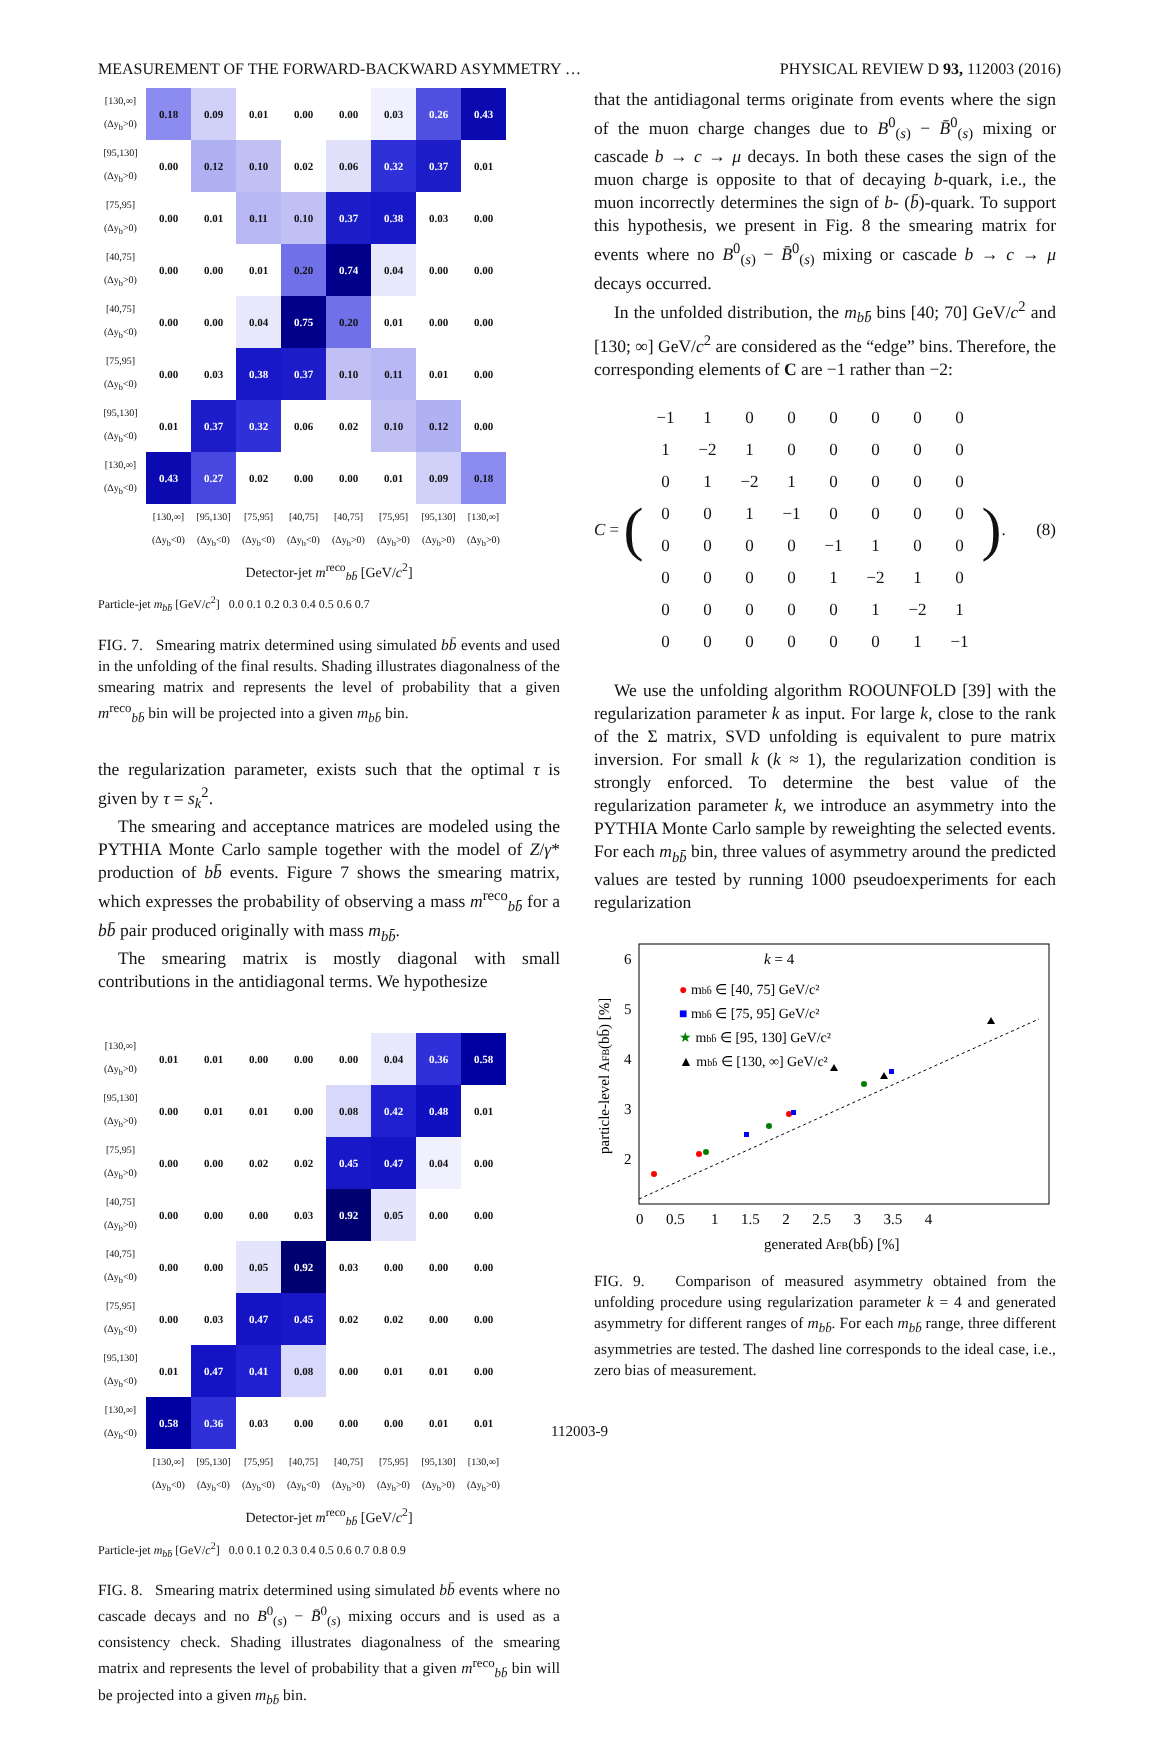MEASUREMENT OF THE FORWARD-BACKWARD ASYMMETRY … PHYSICAL REVIEW D 93, 112003 (2016)
| [130,∞] (Δy<sub>b</sub>>0) | 0.18 | 0.09 | 0.01 | 0.00 | 0.00 | 0.03 | 0.26 | 0.43 |
| [95,130] (Δy<sub>b</sub>>0) | 0.00 | 0.12 | 0.10 | 0.02 | 0.06 | 0.32 | 0.37 | 0.01 |
| [75,95] (Δy<sub>b</sub>>0) | 0.00 | 0.01 | 0.11 | 0.10 | 0.37 | 0.38 | 0.03 | 0.00 |
| [40,75] (Δy<sub>b</sub>>0) | 0.00 | 0.00 | 0.01 | 0.20 | 0.74 | 0.04 | 0.00 | 0.00 |
| [40,75] (Δy<sub>b</sub><0) | 0.00 | 0.00 | 0.04 | 0.75 | 0.20 | 0.01 | 0.00 | 0.00 |
| [75,95] (Δy<sub>b</sub><0) | 0.00 | 0.03 | 0.38 | 0.37 | 0.10 | 0.11 | 0.01 | 0.00 |
| [95,130] (Δy<sub>b</sub><0) | 0.01 | 0.37 | 0.32 | 0.06 | 0.02 | 0.10 | 0.12 | 0.00 |
| [130,∞] (Δy<sub>b</sub><0) | 0.43 | 0.27 | 0.02 | 0.00 | 0.00 | 0.01 | 0.09 | 0.18 |
| | [130,∞] (Δy<sub>b</sub><0) | [95,130] (Δy<sub>b</sub><0) | [75,95] (Δy<sub>b</sub><0) | [40,75] (Δy<sub>b</sub><0) | [40,75] (Δy<sub>b</sub>>0) | [75,95] (Δy<sub>b</sub>>0) | [95,130] (Δy<sub>b</sub>>0) | [130,∞] (Δy<sub>b</sub>>0) |
Detector-jet m<sup>reco</sup><sub>bb̄</sub> [GeV/c<sup>2</sup>]
Particle-jet m<sub>bb̄</sub> [GeV/c<sup>2</sup>] 0.0 0.1 0.2 0.3 0.4 0.5 0.6 0.7
FIG. 7. Smearing matrix determined using simulated bb̄ events and used in the unfolding of the final results. Shading illustrates diagonalness of the smearing matrix and represents the level of probability that a given m<sup>reco</sup><sub>bb̄</sub> bin will be projected into a given m<sub>bb̄</sub> bin.
the regularization parameter, exists such that the optimal τ is given by τ = s<sub>k</sub><sup>2</sup>.
The smearing and acceptance matrices are modeled using the PYTHIA Monte Carlo sample together with the model of Z/γ* production of bb̄ events. Figure 7 shows the smearing matrix, which expresses the probability of observing a mass m<sup>reco</sup><sub>bb̄</sub> for a bb̄ pair produced originally with mass m<sub>bb̄</sub>.
The smearing matrix is mostly diagonal with small contributions in the antidiagonal terms. We hypothesize
| [130,∞] (Δy<sub>b</sub>>0) | 0.01 | 0.01 | 0.00 | 0.00 | 0.00 | 0.04 | 0.36 | 0.58 |
| [95,130] (Δy<sub>b</sub>>0) | 0.00 | 0.01 | 0.01 | 0.00 | 0.08 | 0.42 | 0.48 | 0.01 |
| [75,95] (Δy<sub>b</sub>>0) | 0.00 | 0.00 | 0.02 | 0.02 | 0.45 | 0.47 | 0.04 | 0.00 |
| [40,75] (Δy<sub>b</sub>>0) | 0.00 | 0.00 | 0.00 | 0.03 | 0.92 | 0.05 | 0.00 | 0.00 |
| [40,75] (Δy<sub>b</sub><0) | 0.00 | 0.00 | 0.05 | 0.92 | 0.03 | 0.00 | 0.00 | 0.00 |
| [75,95] (Δy<sub>b</sub><0) | 0.00 | 0.03 | 0.47 | 0.45 | 0.02 | 0.02 | 0.00 | 0.00 |
| [95,130] (Δy<sub>b</sub><0) | 0.01 | 0.47 | 0.41 | 0.08 | 0.00 | 0.01 | 0.01 | 0.00 |
| [130,∞] (Δy<sub>b</sub><0) | 0.58 | 0.36 | 0.03 | 0.00 | 0.00 | 0.00 | 0.01 | 0.01 |
| | [130,∞] (Δy<sub>b</sub><0) | [95,130] (Δy<sub>b</sub><0) | [75,95] (Δy<sub>b</sub><0) | [40,75] (Δy<sub>b</sub><0) | [40,75] (Δy<sub>b</sub>>0) | [75,95] (Δy<sub>b</sub>>0) | [95,130] (Δy<sub>b</sub>>0) | [130,∞] (Δy<sub>b</sub>>0) |
Detector-jet m<sup>reco</sup><sub>bb̄</sub> [GeV/c<sup>2</sup>]
Particle-jet m<sub>bb̄</sub> [GeV/c<sup>2</sup>] 0.0 0.1 0.2 0.3 0.4 0.5 0.6 0.7 0.8 0.9
FIG. 8. Smearing matrix determined using simulated bb̄ events where no cascade decays and no B<sup>0</sup><sub>(s)</sub> − B̄<sup>0</sup><sub>(s)</sub> mixing occurs and is used as a consistency check. Shading illustrates diagonalness of the smearing matrix and represents the level of probability that a given m<sup>reco</sup><sub>bb̄</sub> bin will be projected into a given m<sub>bb̄</sub> bin.
that the antidiagonal terms originate from events where the sign of the muon charge changes due to B<sup>0</sup><sub>(s)</sub> − B̄<sup>0</sup><sub>(s)</sub> mixing or cascade b → c → μ decays. In both these cases the sign of the muon charge is opposite to that of decaying b-quark, i.e., the muon incorrectly determines the sign of b- (b̄)-quark. To support this hypothesis, we present in Fig. 8 the smearing matrix for events where no B<sup>0</sup><sub>(s)</sub> − B̄<sup>0</sup><sub>(s)</sub> mixing or cascade b → c → μ decays occurred.
In the unfolded distribution, the m<sub>bb̄</sub> bins [40; 70] GeV/c<sup>2</sup> and [130; ∞] GeV/c<sup>2</sup> are considered as the “edge” bins. Therefore, the corresponding elements of C are −1 rather than −2:
C = (
| −1 | 1 | 0 | 0 | 0 | 0 | 0 | 0 |
| 1 | −2 | 1 | 0 | 0 | 0 | 0 | 0 |
| 0 | 1 | −2 | 1 | 0 | 0 | 0 | 0 |
| 0 | 0 | 1 | −1 | 0 | 0 | 0 | 0 |
| 0 | 0 | 0 | 0 | −1 | 1 | 0 | 0 |
| 0 | 0 | 0 | 0 | 1 | −2 | 1 | 0 |
| 0 | 0 | 0 | 0 | 0 | 1 | −2 | 1 |
| 0 | 0 | 0 | 0 | 0 | 0 | 1 | −1 |
). (8)
We use the unfolding algorithm ROOUNFOLD [39] with the regularization parameter k as input. For large k, close to the rank of the Σ matrix, SVD unfolding is equivalent to pure matrix inversion. For small k (k ≈ 1), the regularization condition is strongly enforced. To determine the best value of the regularization parameter k, we introduce an asymmetry into the PYTHIA Monte Carlo sample by reweighting the selected events. For each m<sub>bb̄</sub> bin, three values of asymmetry around the predicted values are tested by running 1000 pseudoexperiments for each regularization
k = 4
● mbb̄ ∈ [40, 75] GeV/c²
■ mbb̄ ∈ [75, 95] GeV/c²
★ mbb̄ ∈ [95, 130] GeV/c²
▲ mbb̄ ∈ [130, ∞] GeV/c²
0 0.5 1 1.5 2 2.5 3 3.5 4
generated AFB(bb̄) [%]
6
5
4
3
2
particle-level AFB(bb̄) [%]
FIG. 9. Comparison of measured asymmetry obtained from the unfolding procedure using regularization parameter k = 4 and generated asymmetry for different ranges of m<sub>bb̄</sub>. For each m<sub>bb̄</sub> range, three different asymmetries are tested. The dashed line corresponds to the ideal case, i.e., zero bias of measurement.
112003-9